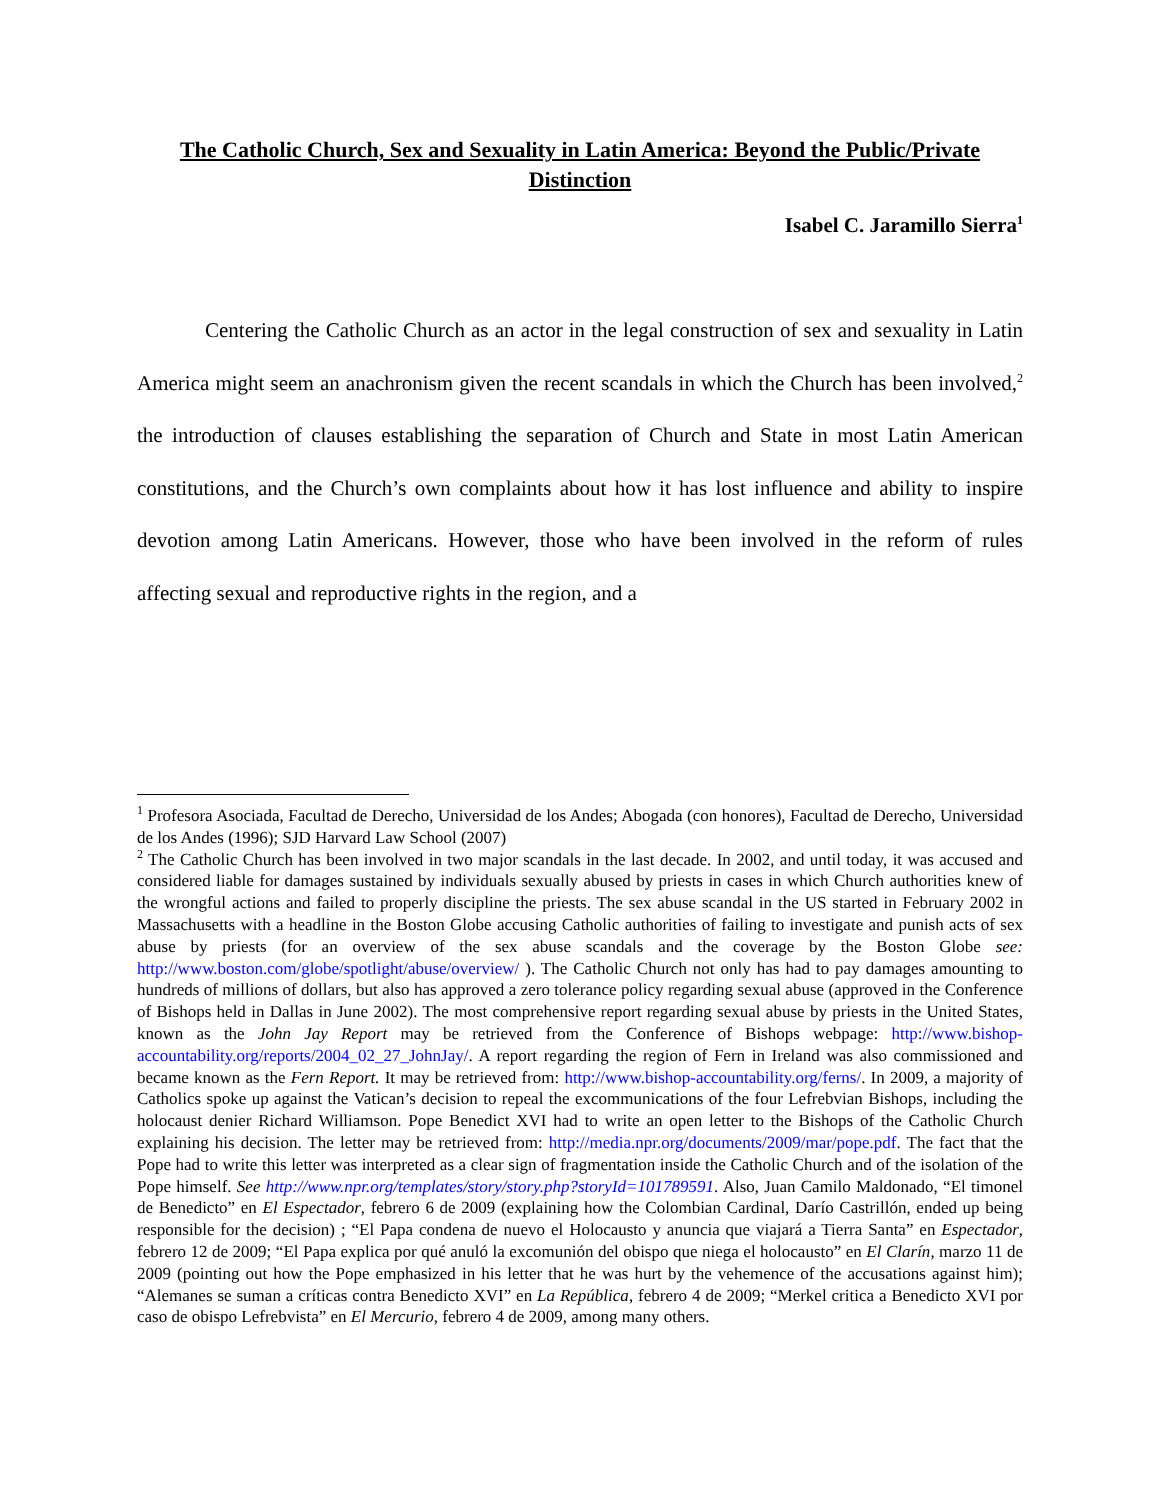The Catholic Church, Sex and Sexuality in Latin America: Beyond the Public/Private Distinction
Isabel C. Jaramillo Sierra<sup>1</sup>
Centering the Catholic Church as an actor in the legal construction of sex and sexuality in Latin America might seem an anachronism given the recent scandals in which the Church has been involved,<sup>2</sup> the introduction of clauses establishing the separation of Church and State in most Latin American constitutions, and the Church’s own complaints about how it has lost influence and ability to inspire devotion among Latin Americans. However, those who have been involved in the reform of rules affecting sexual and reproductive rights in the region, and a
<sup>1</sup> Profesora Asociada, Facultad de Derecho, Universidad de los Andes; Abogada (con honores), Facultad de Derecho, Universidad de los Andes (1996); SJD Harvard Law School (2007)
<sup>2</sup> The Catholic Church has been involved in two major scandals in the last decade. In 2002, and until today, it was accused and considered liable for damages sustained by individuals sexually abused by priests in cases in which Church authorities knew of the wrongful actions and failed to properly discipline the priests. The sex abuse scandal in the US started in February 2002 in Massachusetts with a headline in the Boston Globe accusing Catholic authorities of failing to investigate and punish acts of sex abuse by priests (for an overview of the sex abuse scandals and the coverage by the Boston Globe see: http://www.boston.com/globe/spotlight/abuse/overview/ ). The Catholic Church not only has had to pay damages amounting to hundreds of millions of dollars, but also has approved a zero tolerance policy regarding sexual abuse (approved in the Conference of Bishops held in Dallas in June 2002). The most comprehensive report regarding sexual abuse by priests in the United States, known as the John Jay Report may be retrieved from the Conference of Bishops webpage: http://www.bishop-accountability.org/reports/2004_02_27_JohnJay/. A report regarding the region of Fern in Ireland was also commissioned and became known as the Fern Report. It may be retrieved from: http://www.bishop-accountability.org/ferns/. In 2009, a majority of Catholics spoke up against the Vatican’s decision to repeal the excommunications of the four Lefrebvian Bishops, including the holocaust denier Richard Williamson. Pope Benedict XVI had to write an open letter to the Bishops of the Catholic Church explaining his decision. The letter may be retrieved from: http://media.npr.org/documents/2009/mar/pope.pdf. The fact that the Pope had to write this letter was interpreted as a clear sign of fragmentation inside the Catholic Church and of the isolation of the Pope himself. See http://www.npr.org/templates/story/story.php?storyId=101789591. Also, Juan Camilo Maldonado, “El timonel de Benedicto” en El Espectador, febrero 6 de 2009 (explaining how the Colombian Cardinal, Darío Castrillón, ended up being responsible for the decision) ; “El Papa condena de nuevo el Holocausto y anuncia que viajará a Tierra Santa” en Espectador, febrero 12 de 2009; “El Papa explica por qué anuló la excomunión del obispo que niega el holocausto” en El Clarín, marzo 11 de 2009 (pointing out how the Pope emphasized in his letter that he was hurt by the vehemence of the accusations against him); “Alemanes se suman a críticas contra Benedicto XVI” en La República, febrero 4 de 2009; “Merkel critica a Benedicto XVI por caso de obispo Lefrebvista” en El Mercurio, febrero 4 de 2009, among many others.